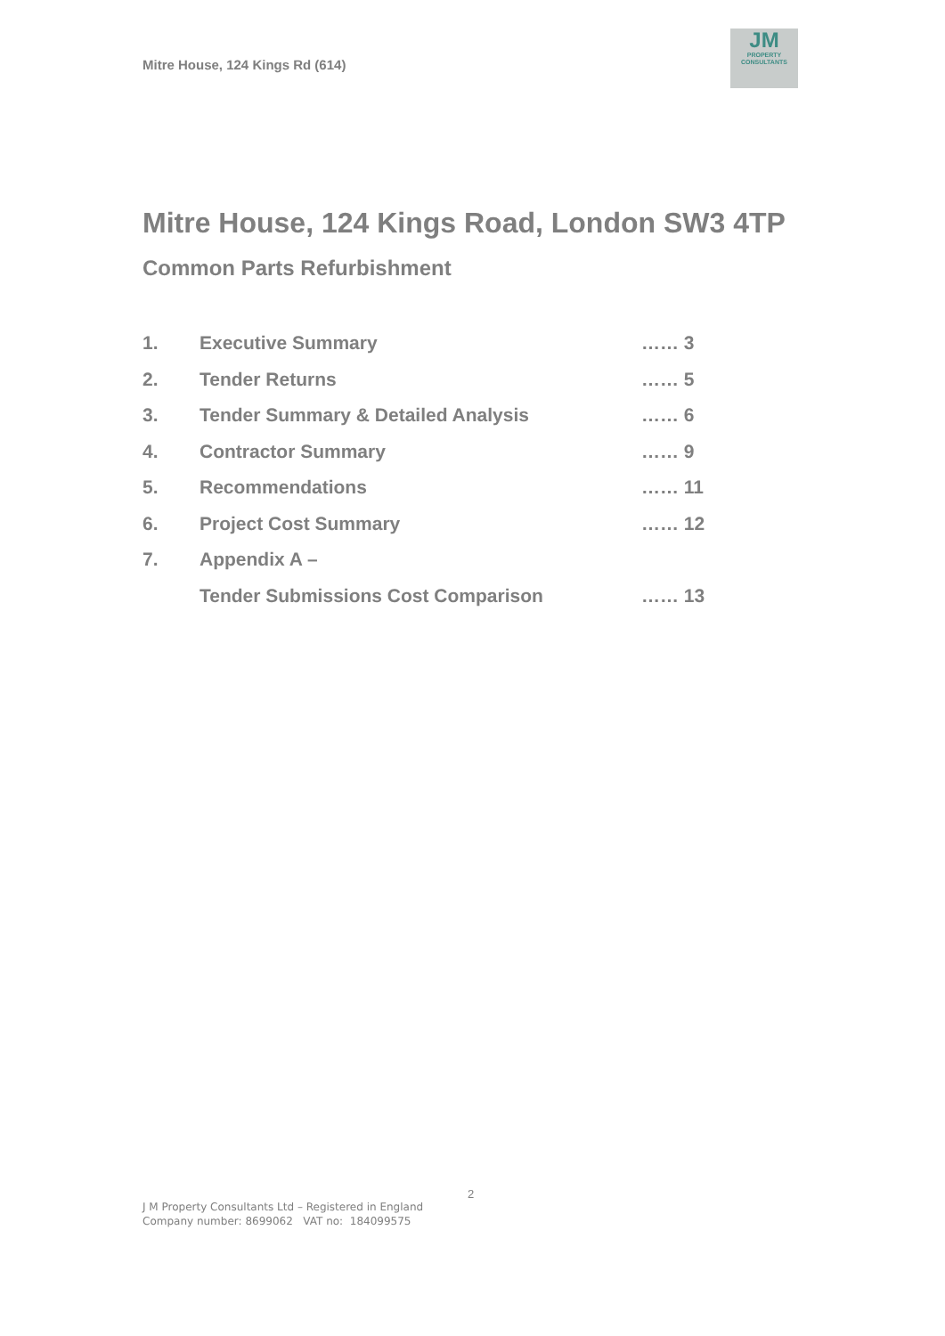Mitre House, 124 Kings Rd (614)
JM
PROPERTY
CONSULTANTS
Mitre House, 124 Kings Road, London SW3 4TP
Common Parts Refurbishment
| 1. | Executive Summary | …… 3 |
| 2. | Tender Returns | …… 5 |
| 3. | Tender Summary & Detailed Analysis | …… 6 |
| 4. | Contractor Summary | …… 9 |
| 5. | Recommendations | …… 11 |
| 6. | Project Cost Summary | …… 12 |
| 7. | Appendix A – | |
| | Tender Submissions Cost Comparison | …… 13 |
2
J M Property Consultants Ltd – Registered in England
Company number: 8699062 VAT no: 184099575